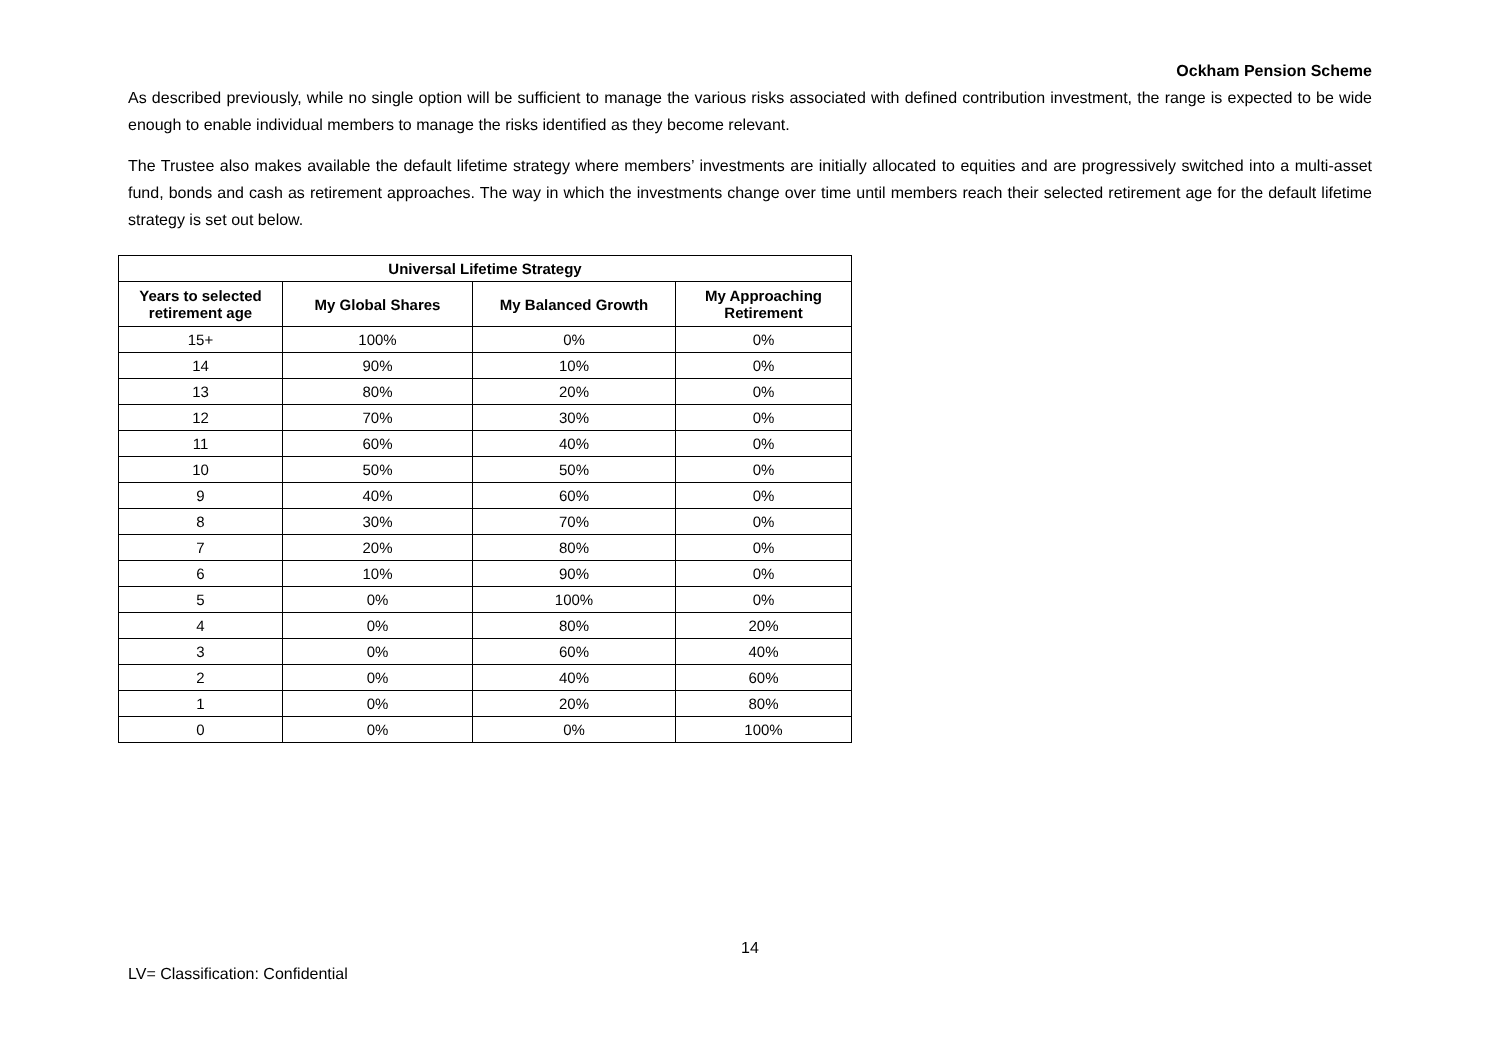Ockham Pension Scheme
As described previously, while no single option will be sufficient to manage the various risks associated with defined contribution investment, the range is expected to be wide enough to enable individual members to manage the risks identified as they become relevant.
The Trustee also makes available the default lifetime strategy where members’ investments are initially allocated to equities and are progressively switched into a multi-asset fund, bonds and cash as retirement approaches. The way in which the investments change over time until members reach their selected retirement age for the default lifetime strategy is set out below.
| Universal Lifetime Strategy | | | |
| --- | --- | --- | --- |
| Years to selected retirement age | My Global Shares | My Balanced Growth | My Approaching Retirement |
| 15+ | 100% | 0% | 0% |
| 14 | 90% | 10% | 0% |
| 13 | 80% | 20% | 0% |
| 12 | 70% | 30% | 0% |
| 11 | 60% | 40% | 0% |
| 10 | 50% | 50% | 0% |
| 9 | 40% | 60% | 0% |
| 8 | 30% | 70% | 0% |
| 7 | 20% | 80% | 0% |
| 6 | 10% | 90% | 0% |
| 5 | 0% | 100% | 0% |
| 4 | 0% | 80% | 20% |
| 3 | 0% | 60% | 40% |
| 2 | 0% | 40% | 60% |
| 1 | 0% | 20% | 80% |
| 0 | 0% | 0% | 100% |
14
LV= Classification: Confidential